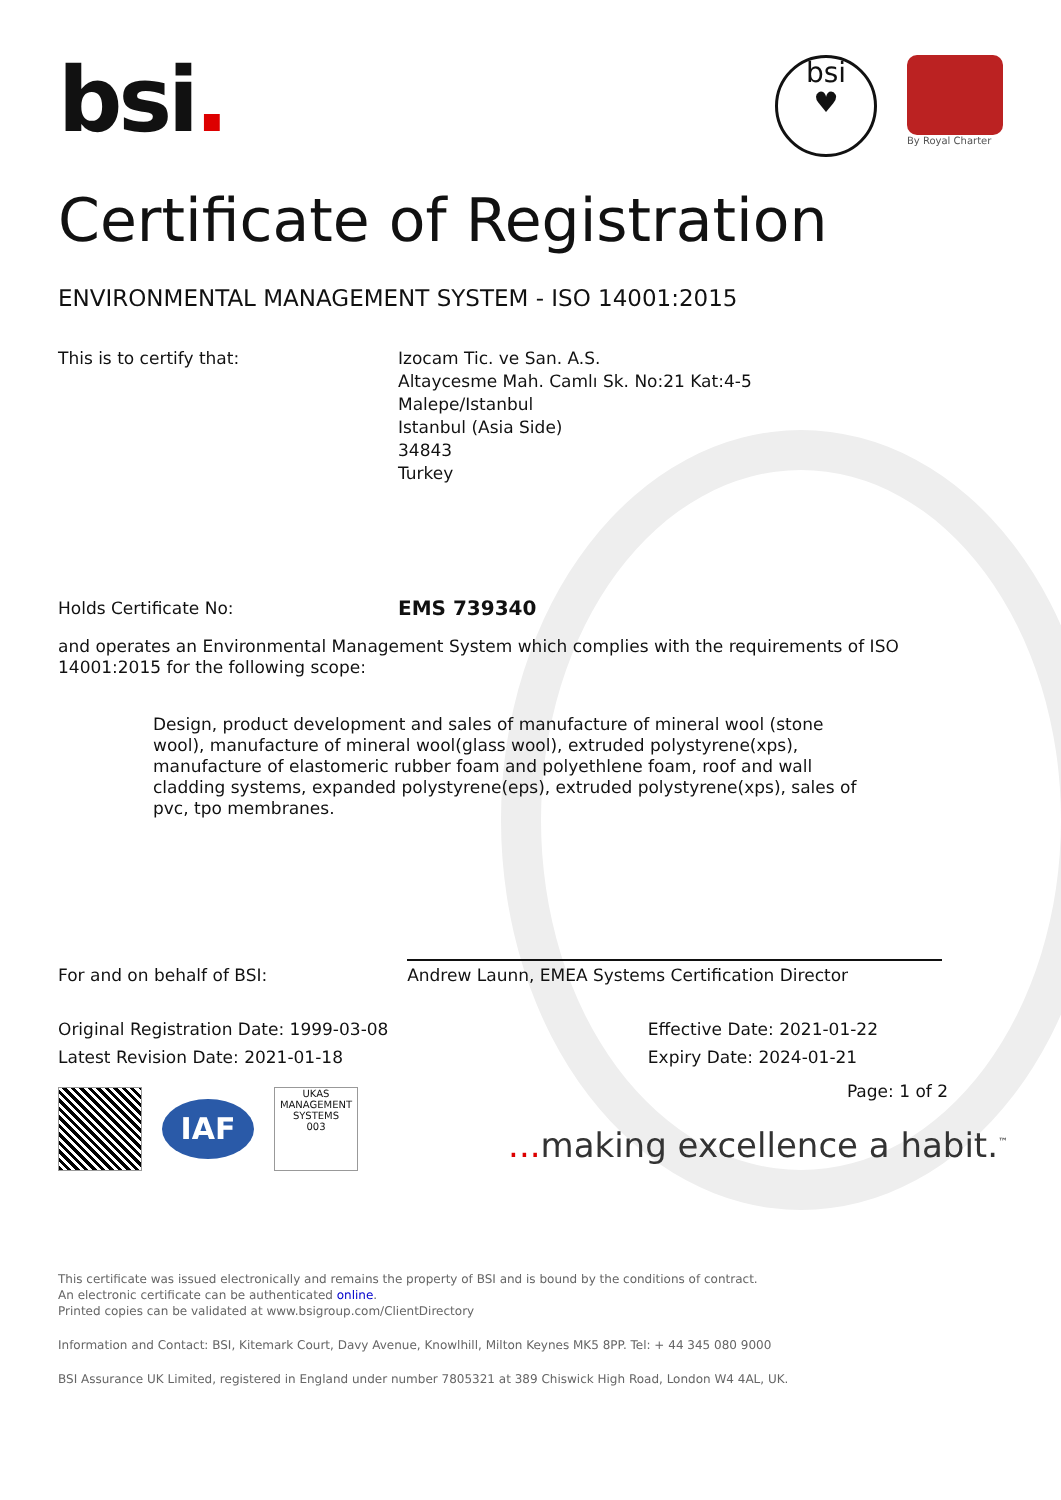bsi.
bsi
♥
By Royal Charter
Certificate of Registration
ENVIRONMENTAL MANAGEMENT SYSTEM - ISO 14001:2015
This is to certify that: Izocam Tic. ve San. A.S.
Altaycesme Mah. Camlı Sk. No:21 Kat:4-5
Malepe/Istanbul
Istanbul (Asia Side)
34843
Turkey
Holds Certificate No:
EMS 739340
and operates an Environmental Management System which complies with the requirements of ISO 14001:2015 for the following scope:
Design, product development and sales of manufacture of mineral wool (stone wool), manufacture of mineral wool(glass wool), extruded polystyrene(xps), manufacture of elastomeric rubber foam and polyethlene foam, roof and wall cladding systems, expanded polystyrene(eps), extruded polystyrene(xps), sales of pvc, tpo membranes.
For and on behalf of BSI:
Andrew Launn, EMEA Systems Certification Director
Original Registration Date: 1999-03-08
Latest Revision Date: 2021-01-18
Effective Date: 2021-01-22
Expiry Date: 2024-01-21
IAF
UKAS
MANAGEMENT SYSTEMS
003
Page: 1 of 2
... making excellence a habit.<sup>™</sup>
This certificate was issued electronically and remains the property of BSI and is bound by the conditions of contract.
An electronic certificate can be authenticated online.
Printed copies can be validated at www.bsigroup.com/ClientDirectory
Information and Contact: BSI, Kitemark Court, Davy Avenue, Knowlhill, Milton Keynes MK5 8PP. Tel: + 44 345 080 9000
BSI Assurance UK Limited, registered in England under number 7805321 at 389 Chiswick High Road, London W4 4AL, UK.